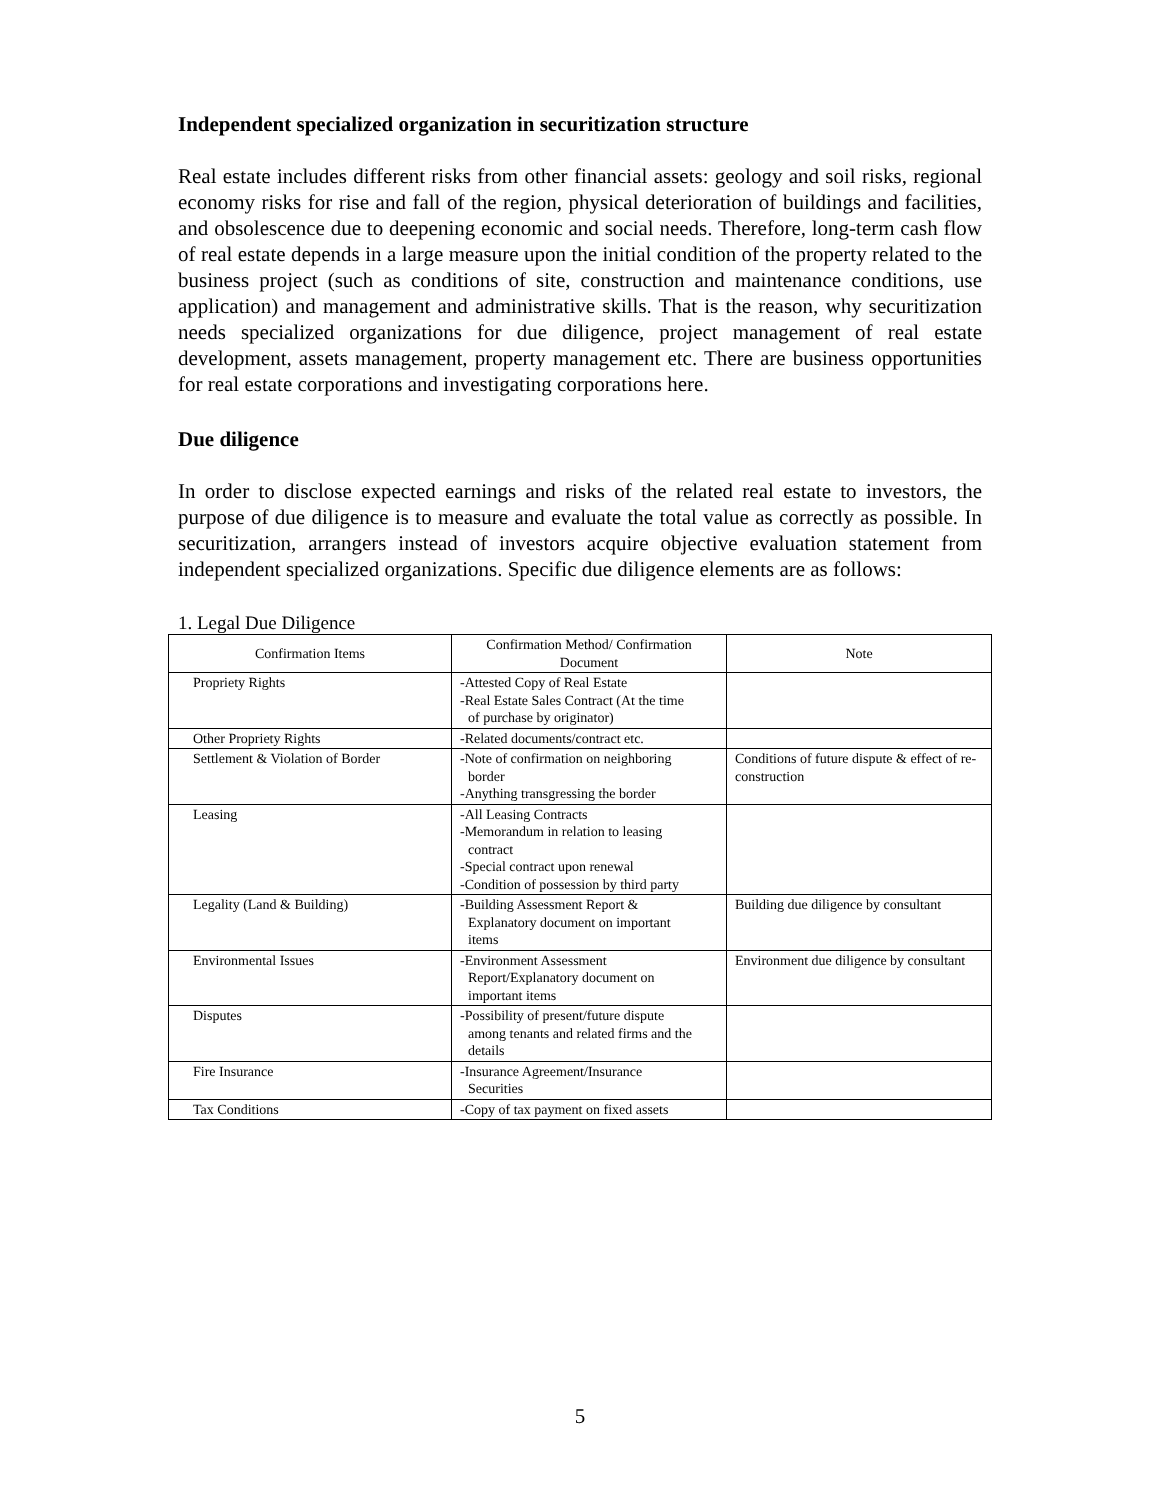Independent specialized organization in securitization structure
Real estate includes different risks from other financial assets: geology and soil risks, regional economy risks for rise and fall of the region, physical deterioration of buildings and facilities, and obsolescence due to deepening economic and social needs. Therefore, long-term cash flow of real estate depends in a large measure upon the initial condition of the property related to the business project (such as conditions of site, construction and maintenance conditions, use application) and management and administrative skills. That is the reason, why securitization needs specialized organizations for due diligence, project management of real estate development, assets management, property management etc. There are business opportunities for real estate corporations and investigating corporations here.
Due diligence
In order to disclose expected earnings and risks of the related real estate to investors, the purpose of due diligence is to measure and evaluate the total value as correctly as possible. In securitization, arrangers instead of investors acquire objective evaluation statement from independent specialized organizations. Specific due diligence elements are as follows:
1. Legal Due Diligence
| Confirmation Items | Confirmation Method/ Confirmation Document | Note |
| --- | --- | --- |
| Propriety Rights | -Attested Copy of Real Estate -Real Estate Sales Contract (At the time of purchase by originator) | |
| Other Propriety Rights | -Related documents/contract etc. | |
| Settlement & Violation of Border | -Note of confirmation on neighboring border -Anything transgressing the border | Conditions of future dispute & effect of re-construction |
| Leasing | -All Leasing Contracts -Memorandum in relation to leasing contract -Special contract upon renewal -Condition of possession by third party | |
| Legality (Land & Building) | -Building Assessment Report & Explanatory document on important items | Building due diligence by consultant |
| Environmental Issues | -Environment Assessment Report/Explanatory document on important items | Environment due diligence by consultant |
| Disputes | -Possibility of present/future dispute among tenants and related firms and the details | |
| Fire Insurance | -Insurance Agreement/Insurance Securities | |
| Tax Conditions | -Copy of tax payment on fixed assets | |
5